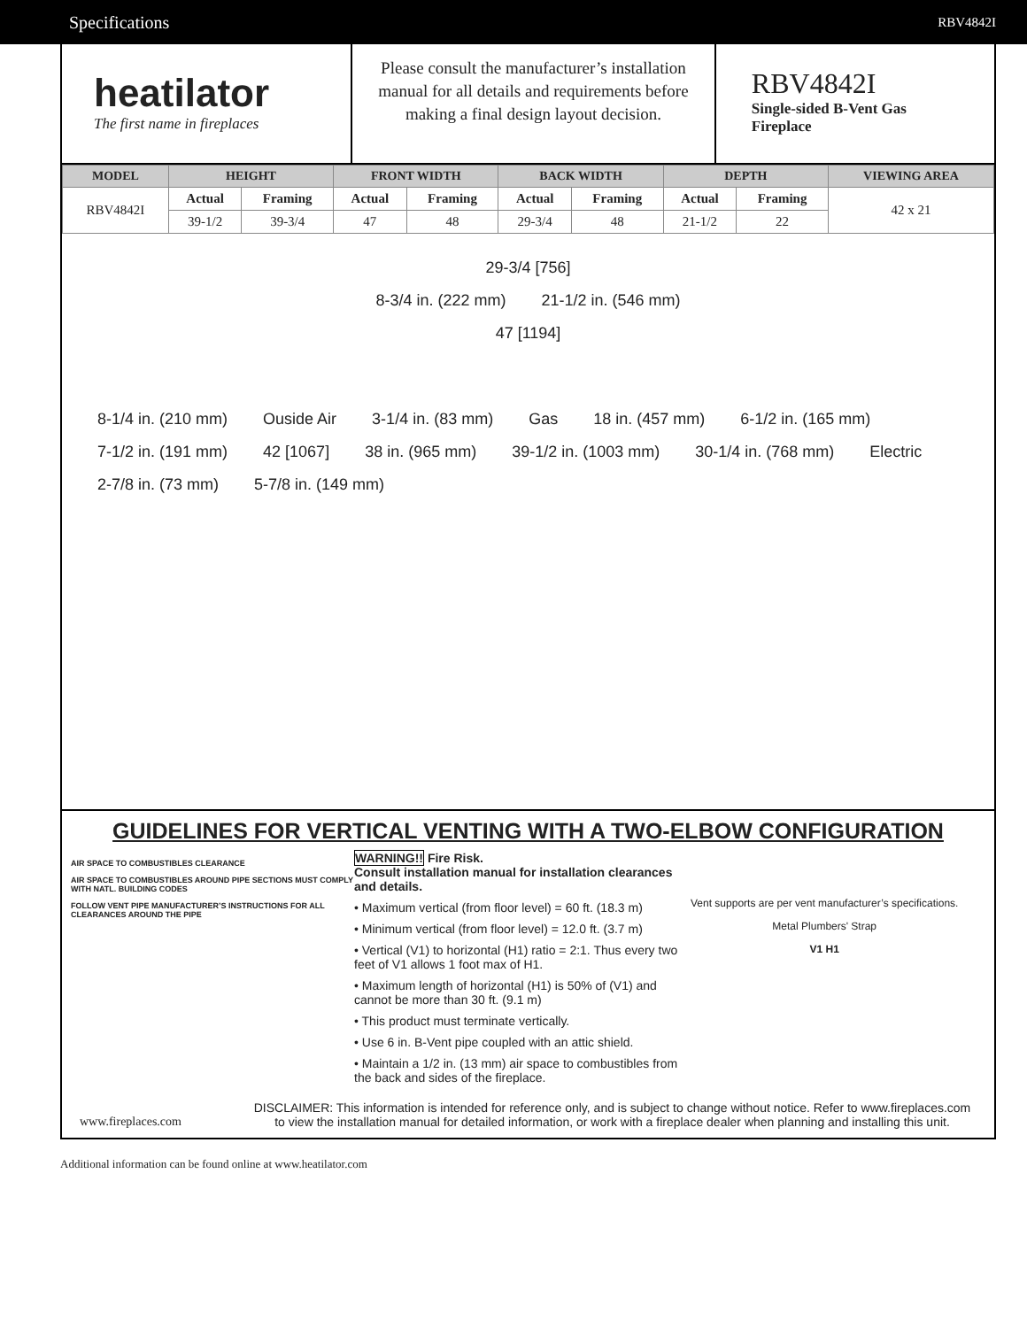Specifications RBV4842I
heatilator
The first name in fireplaces
Please consult the manufacturer’s installation manual for all details and requirements before making a final design layout decision.
RBV4842I
Single-sided B-Vent Gas Fireplace
| MODEL | HEIGHT | | FRONT WIDTH | | BACK WIDTH | | DEPTH | | VIEWING AREA |
| --- | --- | --- | --- | --- | --- | --- | --- | --- | --- |
| RBV4842I | Actual | Framing | Actual | Framing | Actual | Framing | Actual | Framing | 42 x 21 |
| | 39-1/2 | 39-3/4 | 47 | 48 | 29-3/4 | 48 | 21-1/2 | 22 | |
29-3/4 [756]
8-3/4 in. (222 mm) 21-1/2 in. (546 mm)
47 [1194]
8-1/4 in. (210 mm) Ouside Air 3-1/4 in. (83 mm) Gas 18 in. (457 mm) 6-1/2 in. (165 mm) 7-1/2 in. (191 mm) 42 [1067] 38 in. (965 mm) 39-1/2 in. (1003 mm) 30-1/4 in. (768 mm) Electric 2-7/8 in. (73 mm) 5-7/8 in. (149 mm)
GUIDELINES FOR VERTICAL VENTING WITH A TWO-ELBOW CONFIGURATION
AIR SPACE TO COMBUSTIBLES CLEARANCE
AIR SPACE TO COMBUSTIBLES AROUND PIPE SECTIONS MUST COMPLY WITH NATL. BUILDING CODES
FOLLOW VENT PIPE MANUFACTURER’S INSTRUCTIONS FOR ALL CLEARANCES AROUND THE PIPE
WARNING!! Fire Risk.
Consult installation manual for installation clearances and details.
• Maximum vertical (from floor level) = 60 ft. (18.3 m)
• Minimum vertical (from floor level) = 12.0 ft. (3.7 m)
• Vertical (V1) to horizontal (H1) ratio = 2:1. Thus every two feet of V1 allows 1 foot max of H1.
• Maximum length of horizontal (H1) is 50% of (V1) and cannot be more than 30 ft. (9.1 m)
• This product must terminate vertically.
• Use 6 in. B-Vent pipe coupled with an attic shield.
• Maintain a 1/2 in. (13 mm) air space to combustibles from the back and sides of the fireplace.
Vent supports are per vent manufacturer’s specifications.
Metal Plumbers' Strap
V1 H1
www.fireplaces.com
DISCLAIMER: This information is intended for reference only, and is subject to change without notice. Refer to www.fireplaces.com to view the installation manual for detailed information, or work with a fireplace dealer when planning and installing this unit.
Additional information can be found online at www.heatilator.com